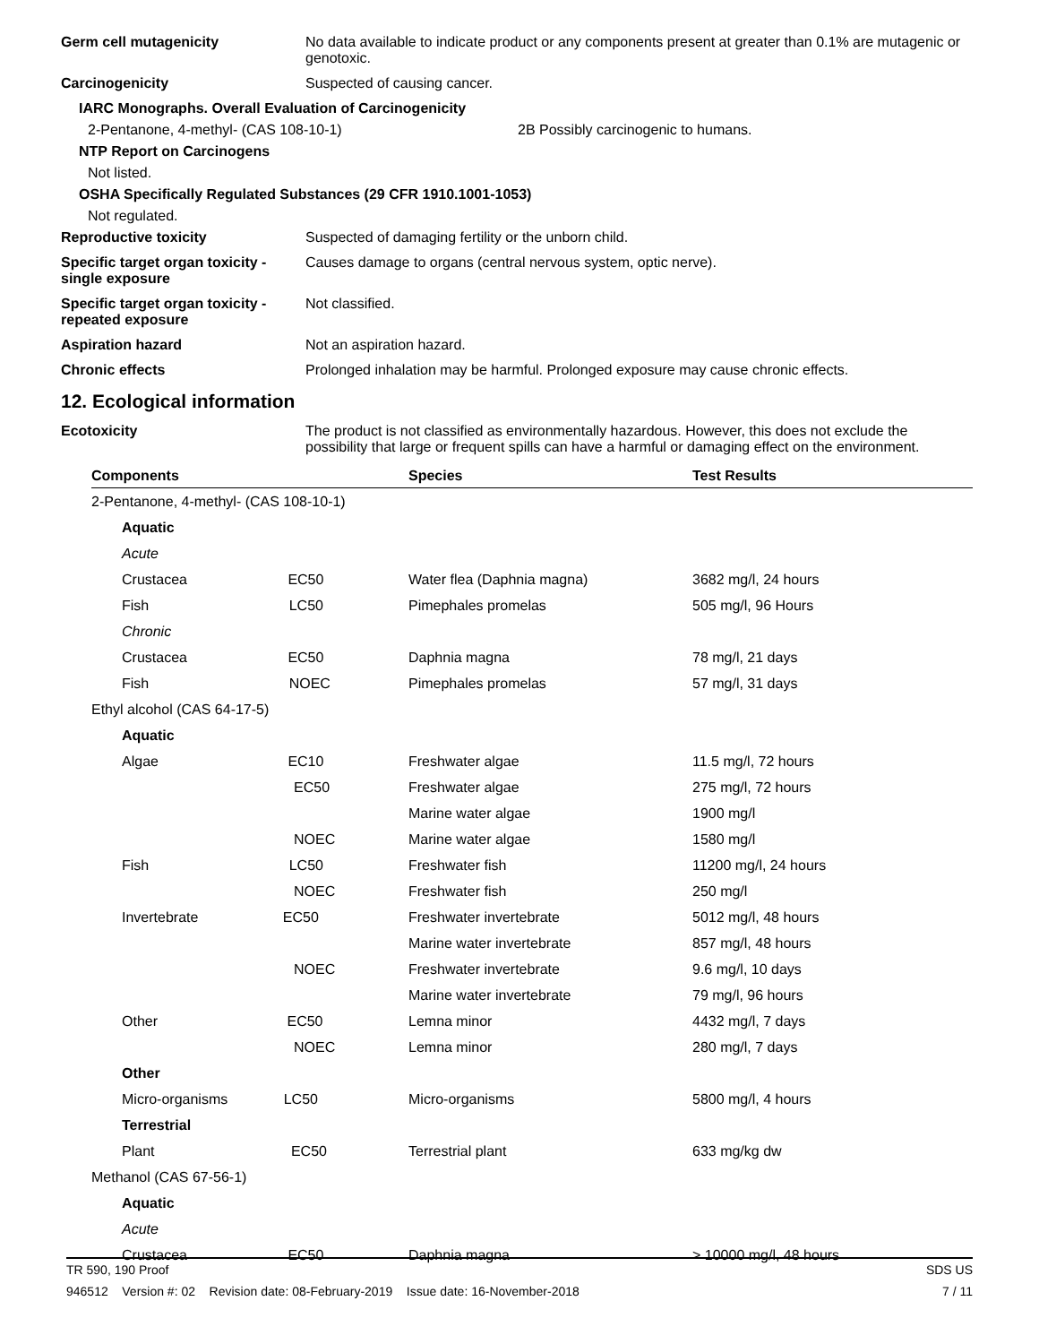Germ cell mutagenicity No data available to indicate product or any components present at greater than 0.1% are mutagenic or genotoxic.
Carcinogenicity Suspected of causing cancer.
IARC Monographs. Overall Evaluation of Carcinogenicity
2-Pentanone, 4-methyl- (CAS 108-10-1) 2B Possibly carcinogenic to humans.
NTP Report on Carcinogens
Not listed.
OSHA Specifically Regulated Substances (29 CFR 1910.1001-1053)
Not regulated.
Reproductive toxicity Suspected of damaging fertility or the unborn child.
Specific target organ toxicity - single exposure
Causes damage to organs (central nervous system, optic nerve).
Specific target organ toxicity - repeated exposure
Not classified.
Aspiration hazard Not an aspiration hazard.
Chronic effects Prolonged inhalation may be harmful. Prolonged exposure may cause chronic effects.
12. Ecological information
Ecotoxicity The product is not classified as environmentally hazardous. However, this does not exclude the possibility that large or frequent spills can have a harmful or damaging effect on the environment.
| Components | Species | Test Results |
| --- | --- | --- |
| 2-Pentanone, 4-methyl- (CAS 108-10-1) | | |
| Aquatic | | |
| Acute | | |
| Crustacea EC50 | Water flea (Daphnia magna) | 3682 mg/l, 24 hours |
| Fish LC50 | Pimephales promelas | 505 mg/l, 96 Hours |
| Chronic | | |
| Crustacea EC50 | Daphnia magna | 78 mg/l, 21 days |
| Fish NOEC | Pimephales promelas | 57 mg/l, 31 days |
| Ethyl alcohol (CAS 64-17-5) | | |
| Aquatic | | |
| Algae EC10 | Freshwater algae | 11.5 mg/l, 72 hours |
| EC50 | Freshwater algae | 275 mg/l, 72 hours |
| | Marine water algae | 1900 mg/l |
| NOEC | Marine water algae | 1580 mg/l |
| Fish LC50 | Freshwater fish | 11200 mg/l, 24 hours |
| NOEC | Freshwater fish | 250 mg/l |
| Invertebrate EC50 | Freshwater invertebrate | 5012 mg/l, 48 hours |
| | Marine water invertebrate | 857 mg/l, 48 hours |
| NOEC | Freshwater invertebrate | 9.6 mg/l, 10 days |
| | Marine water invertebrate | 79 mg/l, 96 hours |
| Other EC50 | Lemna minor | 4432 mg/l, 7 days |
| NOEC | Lemna minor | 280 mg/l, 7 days |
| Other | | |
| Micro-organisms LC50 | Micro-organisms | 5800 mg/l, 4 hours |
| Terrestrial | | |
| Plant EC50 | Terrestrial plant | 633 mg/kg dw |
| Methanol (CAS 67-56-1) | | |
| Aquatic | | |
| Acute | | |
| Crustacea EC50 | Daphnia magna | > 10000 mg/l, 48 hours |
TR 590, 190 Proof SDS US
946512 Version #: 02 Revision date: 08-February-2019 Issue date: 16-November-2018 7 / 11